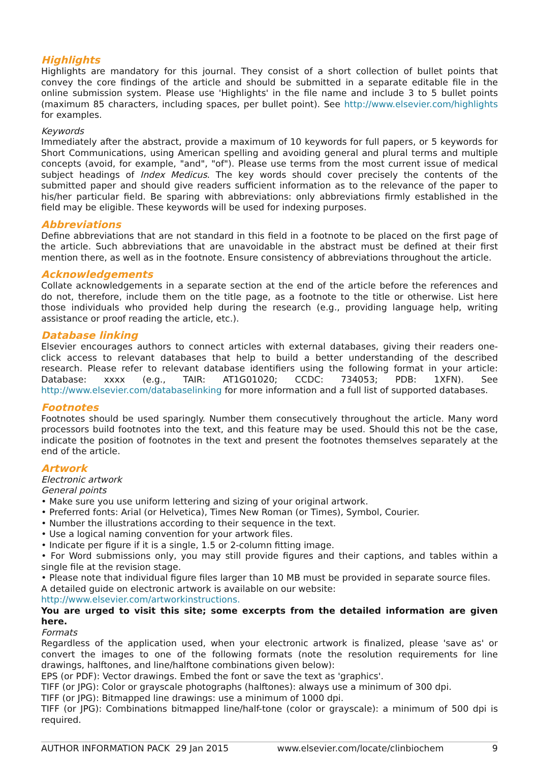Highlights
Highlights are mandatory for this journal. They consist of a short collection of bullet points that convey the core findings of the article and should be submitted in a separate editable file in the online submission system. Please use 'Highlights' in the file name and include 3 to 5 bullet points (maximum 85 characters, including spaces, per bullet point). See http://www.elsevier.com/highlights for examples.
Keywords
Immediately after the abstract, provide a maximum of 10 keywords for full papers, or 5 keywords for Short Communications, using American spelling and avoiding general and plural terms and multiple concepts (avoid, for example, "and", "of"). Please use terms from the most current issue of medical subject headings of Index Medicus. The key words should cover precisely the contents of the submitted paper and should give readers sufficient information as to the relevance of the paper to his/her particular field. Be sparing with abbreviations: only abbreviations firmly established in the field may be eligible. These keywords will be used for indexing purposes.
Abbreviations
Define abbreviations that are not standard in this field in a footnote to be placed on the first page of the article. Such abbreviations that are unavoidable in the abstract must be defined at their first mention there, as well as in the footnote. Ensure consistency of abbreviations throughout the article.
Acknowledgements
Collate acknowledgements in a separate section at the end of the article before the references and do not, therefore, include them on the title page, as a footnote to the title or otherwise. List here those individuals who provided help during the research (e.g., providing language help, writing assistance or proof reading the article, etc.).
Database linking
Elsevier encourages authors to connect articles with external databases, giving their readers one-click access to relevant databases that help to build a better understanding of the described research. Please refer to relevant database identifiers using the following format in your article: Database: xxxx (e.g., TAIR: AT1G01020; CCDC: 734053; PDB: 1XFN). See http://www.elsevier.com/databaselinking for more information and a full list of supported databases.
Footnotes
Footnotes should be used sparingly. Number them consecutively throughout the article. Many word processors build footnotes into the text, and this feature may be used. Should this not be the case, indicate the position of footnotes in the text and present the footnotes themselves separately at the end of the article.
Artwork
Electronic artwork
General points
• Make sure you use uniform lettering and sizing of your original artwork.
• Preferred fonts: Arial (or Helvetica), Times New Roman (or Times), Symbol, Courier.
• Number the illustrations according to their sequence in the text.
• Use a logical naming convention for your artwork files.
• Indicate per figure if it is a single, 1.5 or 2-column fitting image.
• For Word submissions only, you may still provide figures and their captions, and tables within a single file at the revision stage.
• Please note that individual figure files larger than 10 MB must be provided in separate source files.
A detailed guide on electronic artwork is available on our website:
http://www.elsevier.com/artworkinstructions.
You are urged to visit this site; some excerpts from the detailed information are given here.
Formats
Regardless of the application used, when your electronic artwork is finalized, please 'save as' or convert the images to one of the following formats (note the resolution requirements for line drawings, halftones, and line/halftone combinations given below):
EPS (or PDF): Vector drawings. Embed the font or save the text as 'graphics'.
TIFF (or JPG): Color or grayscale photographs (halftones): always use a minimum of 300 dpi.
TIFF (or JPG): Bitmapped line drawings: use a minimum of 1000 dpi.
TIFF (or JPG): Combinations bitmapped line/half-tone (color or grayscale): a minimum of 500 dpi is required.
AUTHOR INFORMATION PACK 29 Jan 2015 www.elsevier.com/locate/clinbiochem 9